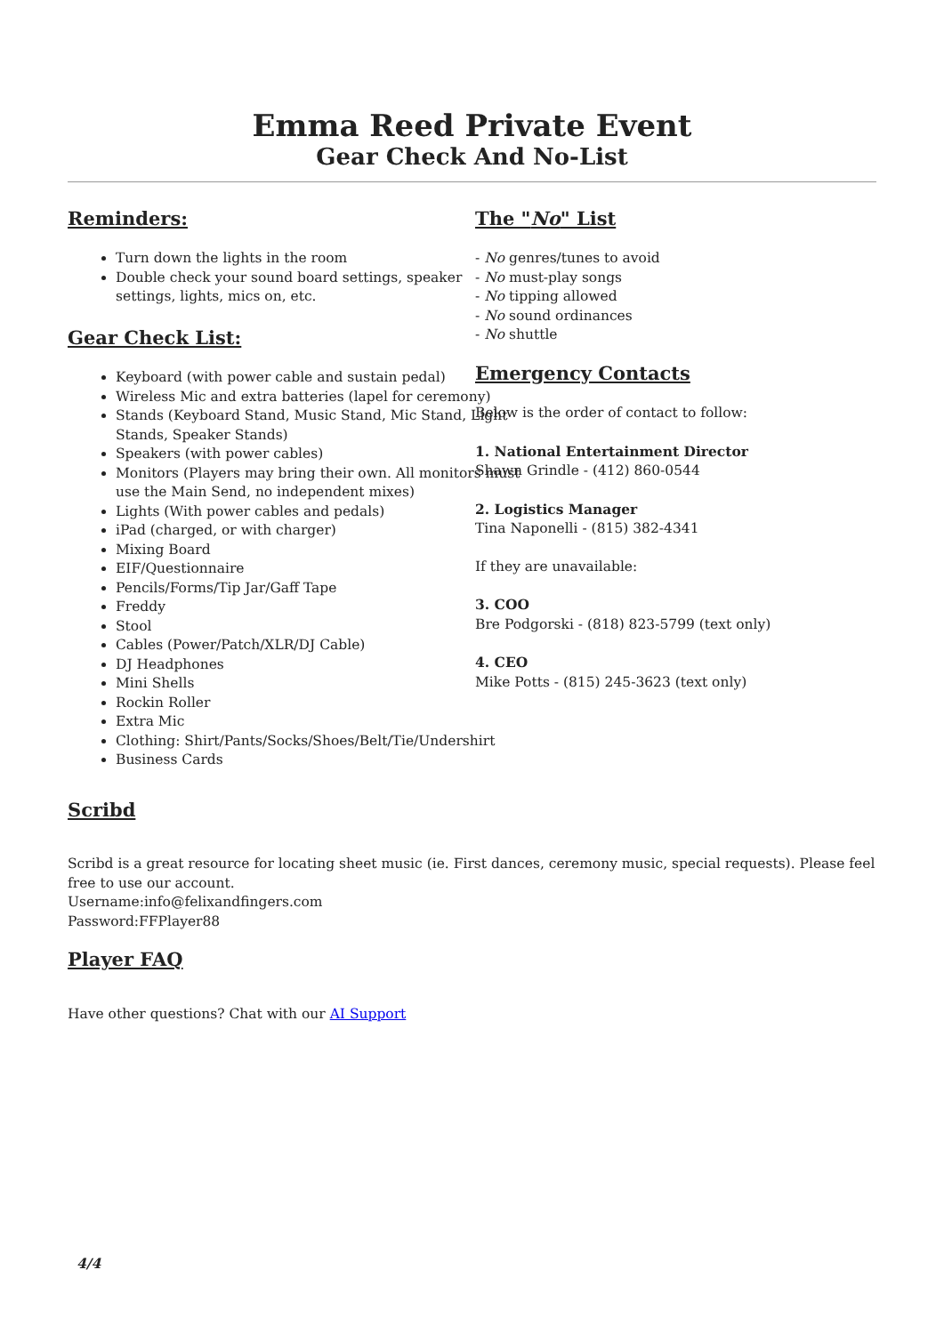Emma Reed Private Event
Gear Check And No-List
Reminders:
Turn down the lights in the room
Double check your sound board settings, speaker settings, lights, mics on, etc.
Gear Check List:
Keyboard (with power cable and sustain pedal)
Wireless Mic and extra batteries (lapel for ceremony)
Stands (Keyboard Stand, Music Stand, Mic Stand, Light Stands, Speaker Stands)
Speakers (with power cables)
Monitors (Players may bring their own. All monitors must use the Main Send, no independent mixes)
Lights (With power cables and pedals)
iPad (charged, or with charger)
Mixing Board
EIF/Questionnaire
Pencils/Forms/Tip Jar/Gaff Tape
Freddy
Stool
Cables (Power/Patch/XLR/DJ Cable)
DJ Headphones
Mini Shells
Rockin Roller
Extra Mic
Clothing: Shirt/Pants/Socks/Shoes/Belt/Tie/Undershirt
Business Cards
The "No" List
- No genres/tunes to avoid
- No must-play songs
- No tipping allowed
- No sound ordinances
- No shuttle
Emergency Contacts
Below is the order of contact to follow:
1. National Entertainment Director
Shawn Grindle - (412) 860-0544
2. Logistics Manager
Tina Naponelli - (815) 382-4341
If they are unavailable:
3. COO
Bre Podgorski - (818) 823-5799 (text only)
4. CEO
Mike Potts - (815) 245-3623 (text only)
Scribd
Scribd is a great resource for locating sheet music (ie. First dances, ceremony music, special requests). Please feel free to use our account.
Username:info@felixandfingers.com
Password:FFPlayer88
Player FAQ
Have other questions? Chat with our AI Support
4/4